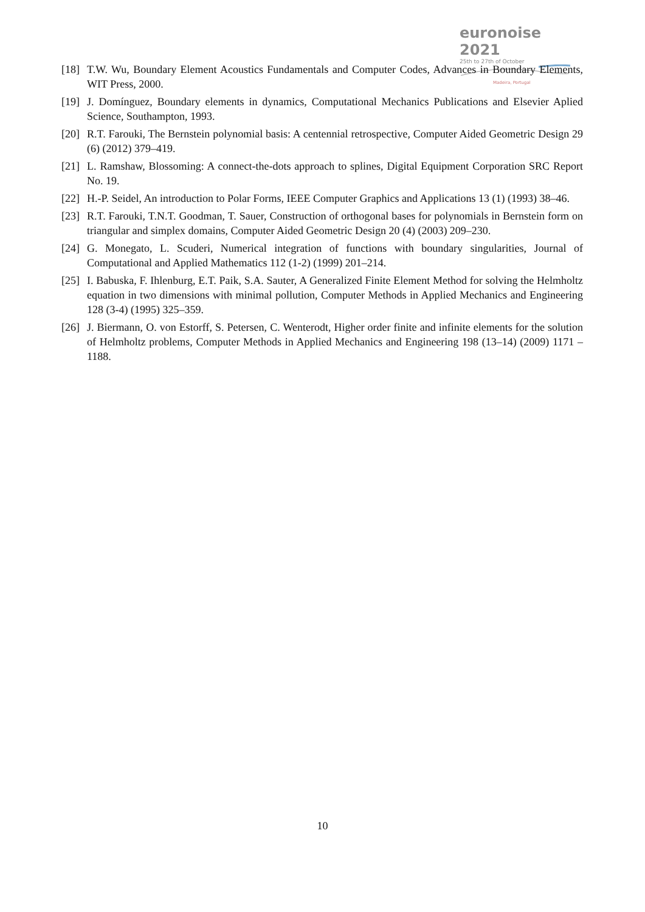euronoise 2021
25th to 27th of October
Madeira, Portugal
[18] T.W. Wu, Boundary Element Acoustics Fundamentals and Computer Codes, Advances in Boundary Elements, WIT Press, 2000.
[19] J. Domínguez, Boundary elements in dynamics, Computational Mechanics Publications and Elsevier Aplied Science, Southampton, 1993.
[20] R.T. Farouki, The Bernstein polynomial basis: A centennial retrospective, Computer Aided Geometric Design 29 (6) (2012) 379–419.
[21] L. Ramshaw, Blossoming: A connect-the-dots approach to splines, Digital Equipment Corporation SRC Report No. 19.
[22] H.-P. Seidel, An introduction to Polar Forms, IEEE Computer Graphics and Applications 13 (1) (1993) 38–46.
[23] R.T. Farouki, T.N.T. Goodman, T. Sauer, Construction of orthogonal bases for polynomials in Bernstein form on triangular and simplex domains, Computer Aided Geometric Design 20 (4) (2003) 209–230.
[24] G. Monegato, L. Scuderi, Numerical integration of functions with boundary singularities, Journal of Computational and Applied Mathematics 112 (1-2) (1999) 201–214.
[25] I. Babuska, F. Ihlenburg, E.T. Paik, S.A. Sauter, A Generalized Finite Element Method for solving the Helmholtz equation in two dimensions with minimal pollution, Computer Methods in Applied Mechanics and Engineering 128 (3-4) (1995) 325–359.
[26] J. Biermann, O. von Estorff, S. Petersen, C. Wenterodt, Higher order finite and infinite elements for the solution of Helmholtz problems, Computer Methods in Applied Mechanics and Engineering 198 (13–14) (2009) 1171 – 1188.
10